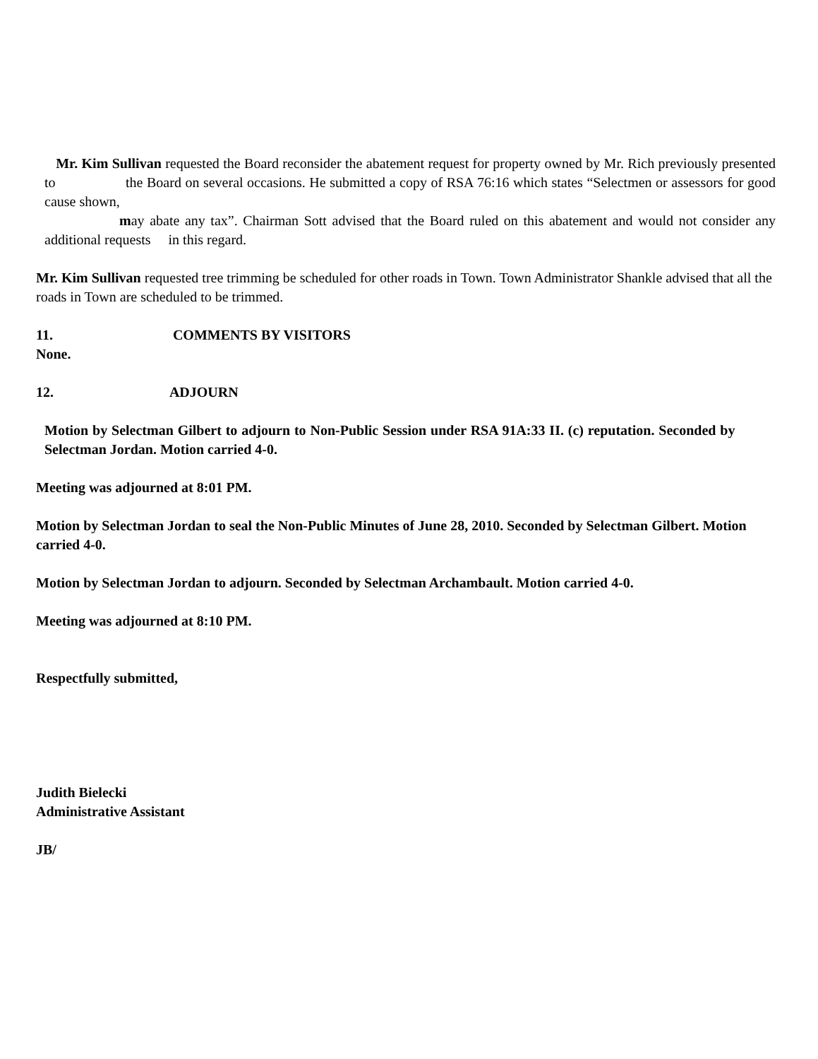Mr. Kim Sullivan requested the Board reconsider the abatement request for property owned by Mr. Rich previously presented to the Board on several occasions. He submitted a copy of RSA 76:16 which states “Selectmen or assessors for good cause shown,
may abate any tax”. Chairman Sott advised that the Board ruled on this abatement and would not consider any additional requests in this regard.
Mr. Kim Sullivan requested tree trimming be scheduled for other roads in Town. Town Administrator Shankle advised that all the
roads in Town are scheduled to be trimmed.
11. COMMENTS BY VISITORS
None.
12. ADJOURN
Motion by Selectman Gilbert to adjourn to Non-Public Session under RSA 91A:33 II. (c) reputation. Seconded by Selectman Jordan. Motion carried 4-0.
Meeting was adjourned at 8:01 PM.
Motion by Selectman Jordan to seal the Non-Public Minutes of June 28, 2010. Seconded by Selectman Gilbert. Motion
carried 4-0.
Motion by Selectman Jordan to adjourn. Seconded by Selectman Archambault. Motion carried 4-0.
Meeting was adjourned at 8:10 PM.
Respectfully submitted,
Judith Bielecki
Administrative Assistant
JB/